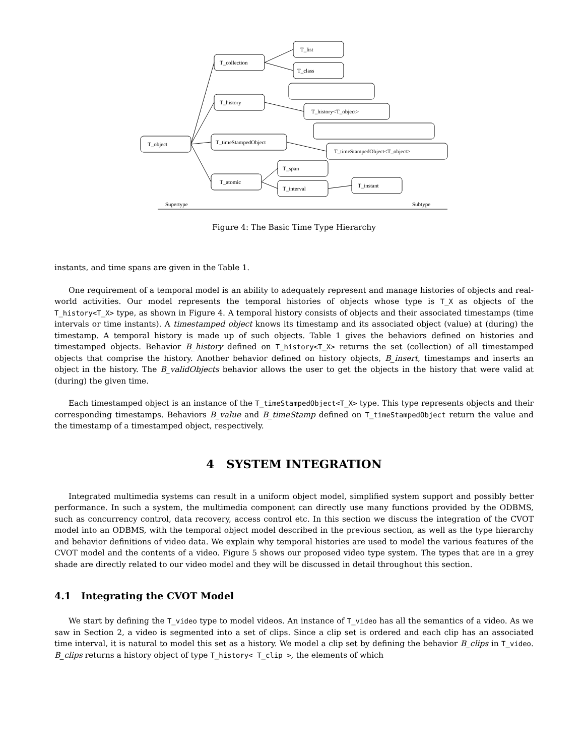T_object
T_collection
T_list
T_class
T_history
T_history<T_object>
T_timeStampedObject
T_timeStampedObject<T_object>
T_atomic
T_span
T_interval
T_instant
Supertype
Subtype
Figure 4: The Basic Time Type Hierarchy
instants, and time spans are given in the Table 1.
One requirement of a temporal model is an ability to adequately represent and manage histories of objects and real-world activities. Our model represents the temporal histories of objects whose type is T_X as objects of the T_history<T_X> type, as shown in Figure 4. A temporal history consists of objects and their associated timestamps (time intervals or time instants). A timestamped object knows its timestamp and its associated object (value) at (during) the timestamp. A temporal history is made up of such objects. Table 1 gives the behaviors defined on histories and timestamped objects. Behavior B_history defined on T_history<T_X> returns the set (collection) of all timestamped objects that comprise the history. Another behavior defined on history objects, B_insert, timestamps and inserts an object in the history. The B_validObjects behavior allows the user to get the objects in the history that were valid at (during) the given time.
Each timestamped object is an instance of the T_timeStampedObject<T_X> type. This type represents objects and their corresponding timestamps. Behaviors B_value and B_timeStamp defined on T_timeStampedObject return the value and the timestamp of a timestamped object, respectively.
4 SYSTEM INTEGRATION
Integrated multimedia systems can result in a uniform object model, simplified system support and possibly better performance. In such a system, the multimedia component can directly use many functions provided by the ODBMS, such as concurrency control, data recovery, access control etc. In this section we discuss the integration of the CVOT model into an ODBMS, with the temporal object model described in the previous section, as well as the type hierarchy and behavior definitions of video data. We explain why temporal histories are used to model the various features of the CVOT model and the contents of a video. Figure 5 shows our proposed video type system. The types that are in a grey shade are directly related to our video model and they will be discussed in detail throughout this section.
4.1 Integrating the CVOT Model
We start by defining the T_video type to model videos. An instance of T_video has all the semantics of a video. As we saw in Section 2, a video is segmented into a set of clips. Since a clip set is ordered and each clip has an associated time interval, it is natural to model this set as a history. We model a clip set by defining the behavior B_clips in T_video. B_clips returns a history object of type T_history< T_clip >, the elements of which